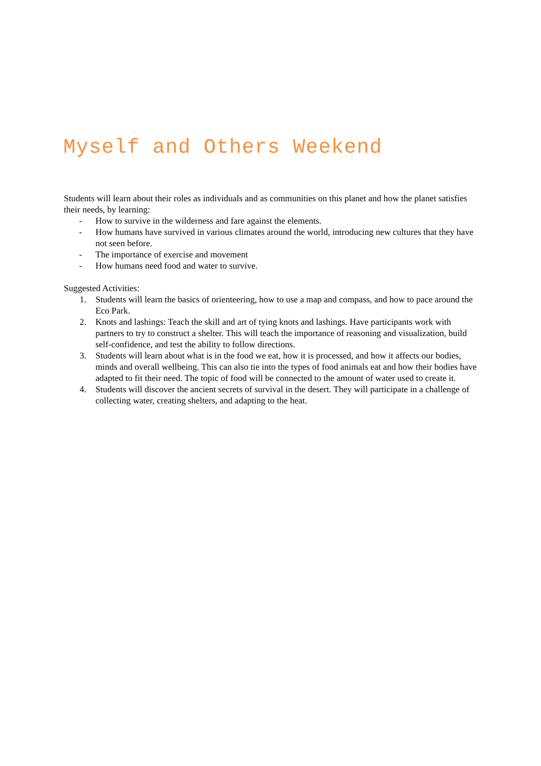Myself and Others Weekend
Students will learn about their roles as individuals and as communities on this planet and how the planet satisfies their needs, by learning:
- How to survive in the wilderness and fare against the elements.
- How humans have survived in various climates around the world, introducing new cultures that they have not seen before.
- The importance of exercise and movement
- How humans need food and water to survive.
Suggested Activities:
1. Students will learn the basics of orienteering, how to use a map and compass, and how to pace around the Eco Park.
2. Knots and lashings: Teach the skill and art of tying knots and lashings. Have participants work with partners to try to construct a shelter. This will teach the importance of reasoning and visualization, build self-confidence, and test the ability to follow directions.
3. Students will learn about what is in the food we eat, how it is processed, and how it affects our bodies, minds and overall wellbeing. This can also tie into the types of food animals eat and how their bodies have adapted to fit their need. The topic of food will be connected to the amount of water used to create it.
4. Students will discover the ancient secrets of survival in the desert. They will participate in a challenge of collecting water, creating shelters, and adapting to the heat.